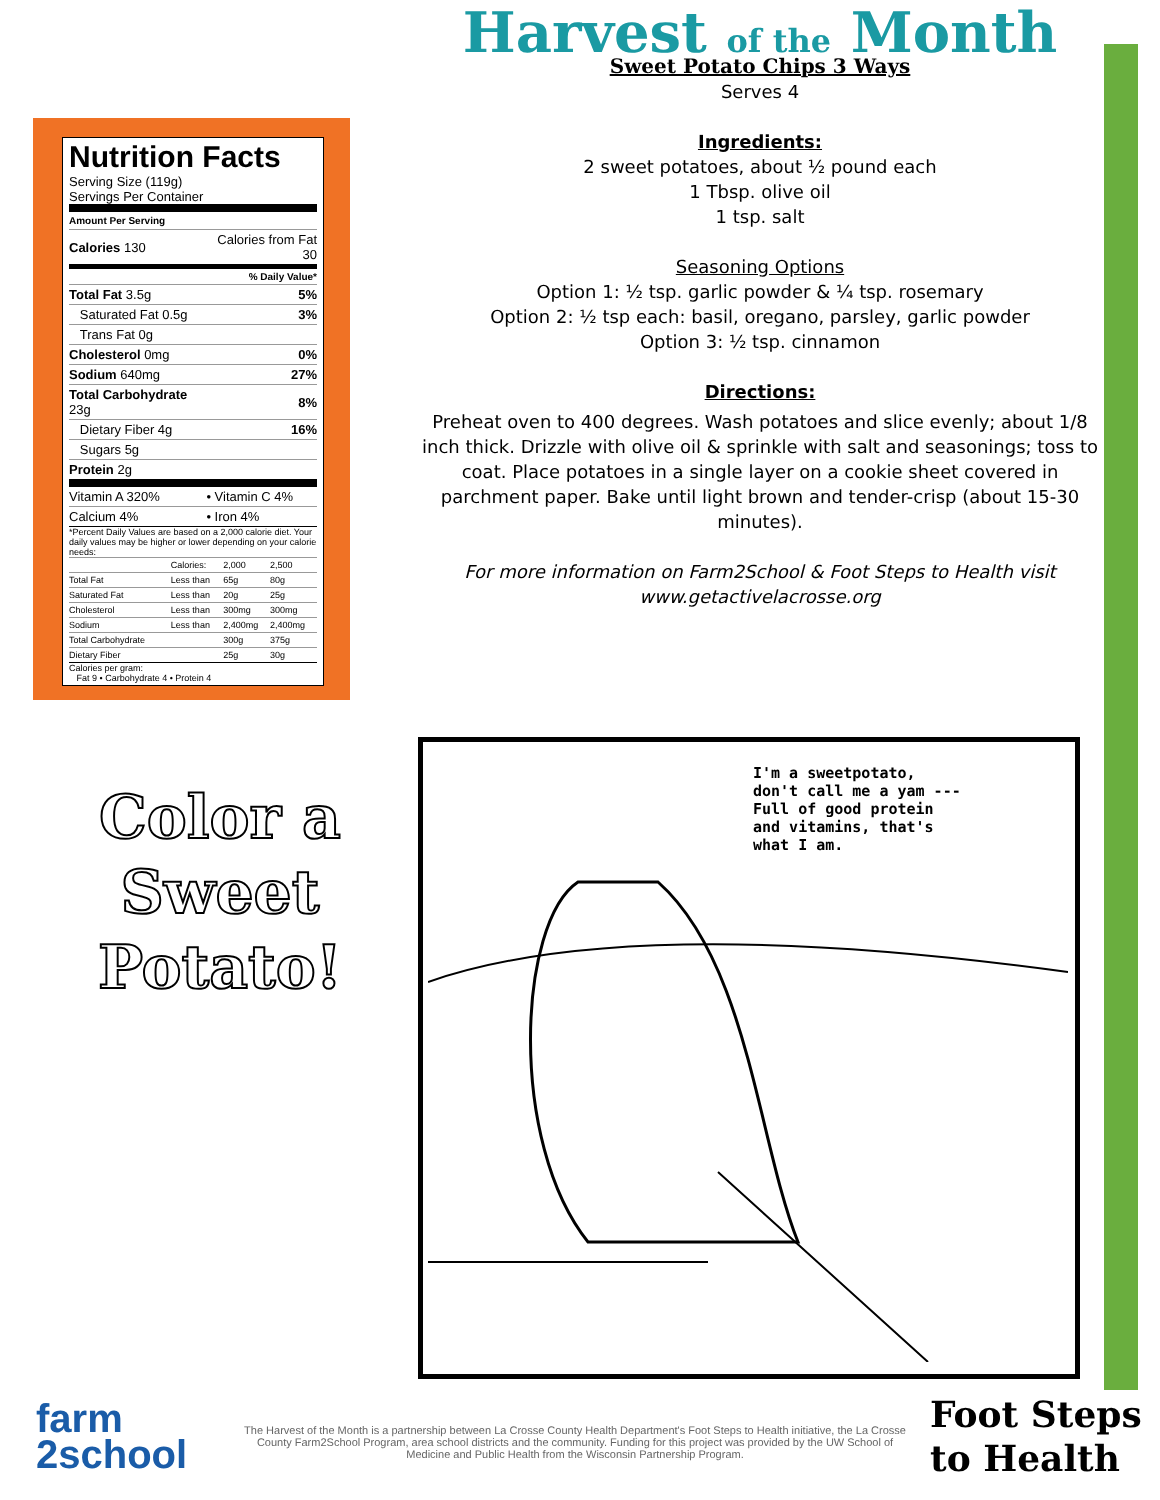Nutrition Facts
Serving Size (119g)
Servings Per Container
Amount Per Serving
| Calories 130 | Calories from Fat 30 |
| % Daily Value* | |
| Total Fat 3.5g | 5% |
| Saturated Fat 0.5g | 3% |
| Trans Fat 0g | |
| Cholesterol 0mg | 0% |
| Sodium 640mg | 27% |
| Total Carbohydrate 23g | 8% |
| Dietary Fiber 4g | 16% |
| Sugars 5g | |
| Protein 2g | |
| Vitamin A 320% | • Vitamin C 4% |
| Calcium 4% | • Iron 4% |
*Percent Daily Values are based on a 2,000 calorie diet. Your daily values may be higher or lower depending on your calorie needs:
| | Calories: | 2,000 | 2,500 |
| Total Fat | Less than | 65g | 80g |
| Saturated Fat | Less than | 20g | 25g |
| Cholesterol | Less than | 300mg | 300mg |
| Sodium | Less than | 2,400mg | 2,400mg |
| Total Carbohydrate | | 300g | 375g |
| Dietary Fiber | | 25g | 30g |
Calories per gram:
Fat 9 • Carbohydrate 4 • Protein 4
Harvest of the Month
Sweet Potato Chips 3 Ways
Serves 4
Ingredients:
2 sweet potatoes, about ½ pound each
1 Tbsp. olive oil
1 tsp. salt
Seasoning Options
Option 1: ½ tsp. garlic powder & ¼ tsp. rosemary
Option 2: ½ tsp each: basil, oregano, parsley, garlic powder
Option 3: ½ tsp. cinnamon
Directions:
Preheat oven to 400 degrees. Wash potatoes and slice evenly; about 1/8 inch thick. Drizzle with olive oil & sprinkle with salt and seasonings; toss to coat. Place potatoes in a single layer on a cookie sheet covered in parchment paper. Bake until light brown and tender-crisp (about 15-30 minutes).
For more information on Farm2School & Foot Steps to Health visit
www.getactivelacrosse.org
Color a
Sweet
Potato!
I'm a sweetpotato,
don't call me a yam ---
Full of good protein
and vitamins, that's
what I am.
farm
2school
The Harvest of the Month is a partnership between La Crosse County Health Department's Foot Steps to Health initiative, the La Crosse County Farm2School Program, area school districts and the community. Funding for this project was provided by the UW School of Medicine and Public Health from the Wisconsin Partnership Program.
Foot Steps
to Health